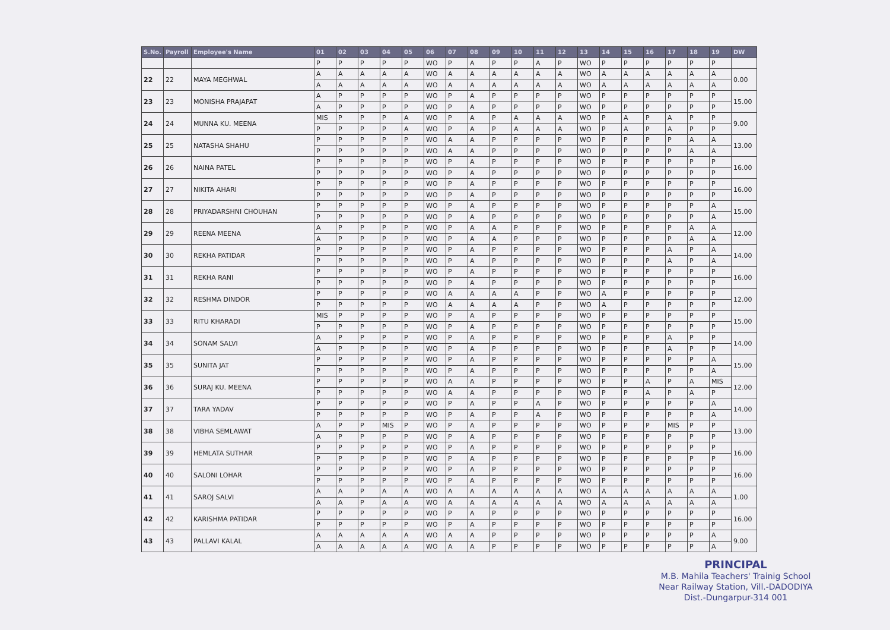| S.No. | Payroll | Employee's Name | 01 | 02 | 03 | 04 | 05 | 06 | 07 | 08 | 09 | 10 | 11 | 12 | 13 | 14 | 15 | 16 | 17 | 18 | 19 | DW |
| --- | --- | --- | --- | --- | --- | --- | --- | --- | --- | --- | --- | --- | --- | --- | --- | --- | --- | --- | --- | --- | --- | --- |
| | | | P | P | P | P | P | WO | P | A | P | P | A | P | WO | P | P | P | P | P | P | |
| 22 | 22 | MAYA MEGHWAL | A | A | A | A | A | WO | A | A | A | A | A | A | WO | A | A | A | A | A | A | 0.00 |
| | | | A | A | A | A | A | WO | A | A | A | A | A | A | WO | A | A | A | A | A | A | |
| 23 | 23 | MONISHA PRAJAPAT | A | P | P | P | P | WO | P | A | P | P | P | P | WO | P | P | P | P | P | P | 15.00 |
| | | | A | P | P | P | P | WO | P | A | P | P | P | P | WO | P | P | P | P | P | P | |
| 24 | 24 | MUNNA KU. MEENA | MIS | P | P | P | A | WO | P | A | P | A | A | A | WO | P | A | P | A | P | P | 9.00 |
| | | | P | P | P | P | A | WO | P | A | P | A | A | A | WO | P | A | P | A | P | P | |
| 25 | 25 | NATASHA SHAHU | P | P | P | P | P | WO | A | A | P | P | P | P | WO | P | P | P | P | A | A | 13.00 |
| | | | P | P | P | P | P | WO | A | A | P | P | P | P | WO | P | P | P | P | A | A | |
| 26 | 26 | NAINA PATEL | P | P | P | P | P | WO | P | A | P | P | P | P | WO | P | P | P | P | P | P | 16.00 |
| | | | P | P | P | P | P | WO | P | A | P | P | P | P | WO | P | P | P | P | P | P | |
| 27 | 27 | NIKITA AHARI | P | P | P | P | P | WO | P | A | P | P | P | P | WO | P | P | P | P | P | P | 16.00 |
| | | | P | P | P | P | P | WO | P | A | P | P | P | P | WO | P | P | P | P | P | P | |
| 28 | 28 | PRIYADARSHNI CHOUHAN | P | P | P | P | P | WO | P | A | P | P | P | P | WO | P | P | P | P | P | A | 15.00 |
| | | | P | P | P | P | P | WO | P | A | P | P | P | P | WO | P | P | P | P | P | A | |
| 29 | 29 | REENA MEENA | A | P | P | P | P | WO | P | A | A | P | P | P | WO | P | P | P | P | A | A | 12.00 |
| | | | A | P | P | P | P | WO | P | A | A | P | P | P | WO | P | P | P | P | A | A | |
| 30 | 30 | REKHA PATIDAR | P | P | P | P | P | WO | P | A | P | P | P | P | WO | P | P | P | A | P | A | 14.00 |
| | | | P | P | P | P | P | WO | P | A | P | P | P | P | WO | P | P | P | A | P | A | |
| 31 | 31 | REKHA RANI | P | P | P | P | P | WO | P | A | P | P | P | P | WO | P | P | P | P | P | P | 16.00 |
| | | | P | P | P | P | P | WO | P | A | P | P | P | P | WO | P | P | P | P | P | P | |
| 32 | 32 | RESHMA DINDOR | P | P | P | P | P | WO | A | A | A | A | P | P | WO | A | P | P | P | P | P | 12.00 |
| | | | P | P | P | P | P | WO | A | A | A | A | P | P | WO | A | P | P | P | P | P | |
| 33 | 33 | RITU KHARADI | MIS | P | P | P | P | WO | P | A | P | P | P | P | WO | P | P | P | P | P | P | 15.00 |
| | | | P | P | P | P | P | WO | P | A | P | P | P | P | WO | P | P | P | P | P | P | |
| 34 | 34 | SONAM SALVI | A | P | P | P | P | WO | P | A | P | P | P | P | WO | P | P | P | A | P | P | 14.00 |
| | | | A | P | P | P | P | WO | P | A | P | P | P | P | WO | P | P | P | A | P | P | |
| 35 | 35 | SUNITA JAT | P | P | P | P | P | WO | P | A | P | P | P | P | WO | P | P | P | P | P | A | 15.00 |
| | | | P | P | P | P | P | WO | P | A | P | P | P | P | WO | P | P | P | P | P | A | |
| 36 | 36 | SURAJ KU. MEENA | P | P | P | P | P | WO | A | A | P | P | P | P | WO | P | P | A | P | A | MIS | 12.00 |
| | | | P | P | P | P | P | WO | A | A | P | P | P | P | WO | P | P | A | P | A | P | |
| 37 | 37 | TARA YADAV | P | P | P | P | P | WO | P | A | P | P | A | P | WO | P | P | P | P | P | A | 14.00 |
| | | | P | P | P | P | P | WO | P | A | P | P | A | P | WO | P | P | P | P | P | A | |
| 38 | 38 | VIBHA SEMLAWAT | A | P | P | MIS | P | WO | P | A | P | P | P | P | WO | P | P | P | MIS | P | P | 13.00 |
| | | | A | P | P | P | P | WO | P | A | P | P | P | P | WO | P | P | P | P | P | P | |
| 39 | 39 | HEMLATA SUTHAR | P | P | P | P | P | WO | P | A | P | P | P | P | WO | P | P | P | P | P | P | 16.00 |
| | | | P | P | P | P | P | WO | P | A | P | P | P | P | WO | P | P | P | P | P | P | |
| 40 | 40 | SALONI LOHAR | P | P | P | P | P | WO | P | A | P | P | P | P | WO | P | P | P | P | P | P | 16.00 |
| | | | P | P | P | P | P | WO | P | A | P | P | P | P | WO | P | P | P | P | P | P | |
| 41 | 41 | SAROJ SALVI | A | A | P | A | A | WO | A | A | A | A | A | A | WO | A | A | A | A | A | A | 1.00 |
| | | | A | A | P | A | A | WO | A | A | A | A | A | A | WO | A | A | A | A | A | A | |
| 42 | 42 | KARISHMA PATIDAR | P | P | P | P | P | WO | P | A | P | P | P | P | WO | P | P | P | P | P | P | 16.00 |
| | | | P | P | P | P | P | WO | P | A | P | P | P | P | WO | P | P | P | P | P | P | |
| 43 | 43 | PALLAVI KALAL | A | A | A | A | A | WO | A | A | P | P | P | P | WO | P | P | P | P | P | A | 9.00 |
| | | | A | A | A | A | A | WO | A | A | P | P | P | P | WO | P | P | P | P | P | A | |
PRINCIPAL
M.B. Mahila Teachers' Trainig School
Near Railway Station, Vill.-DADODIYA
Dist.-Dungarpur-314 001